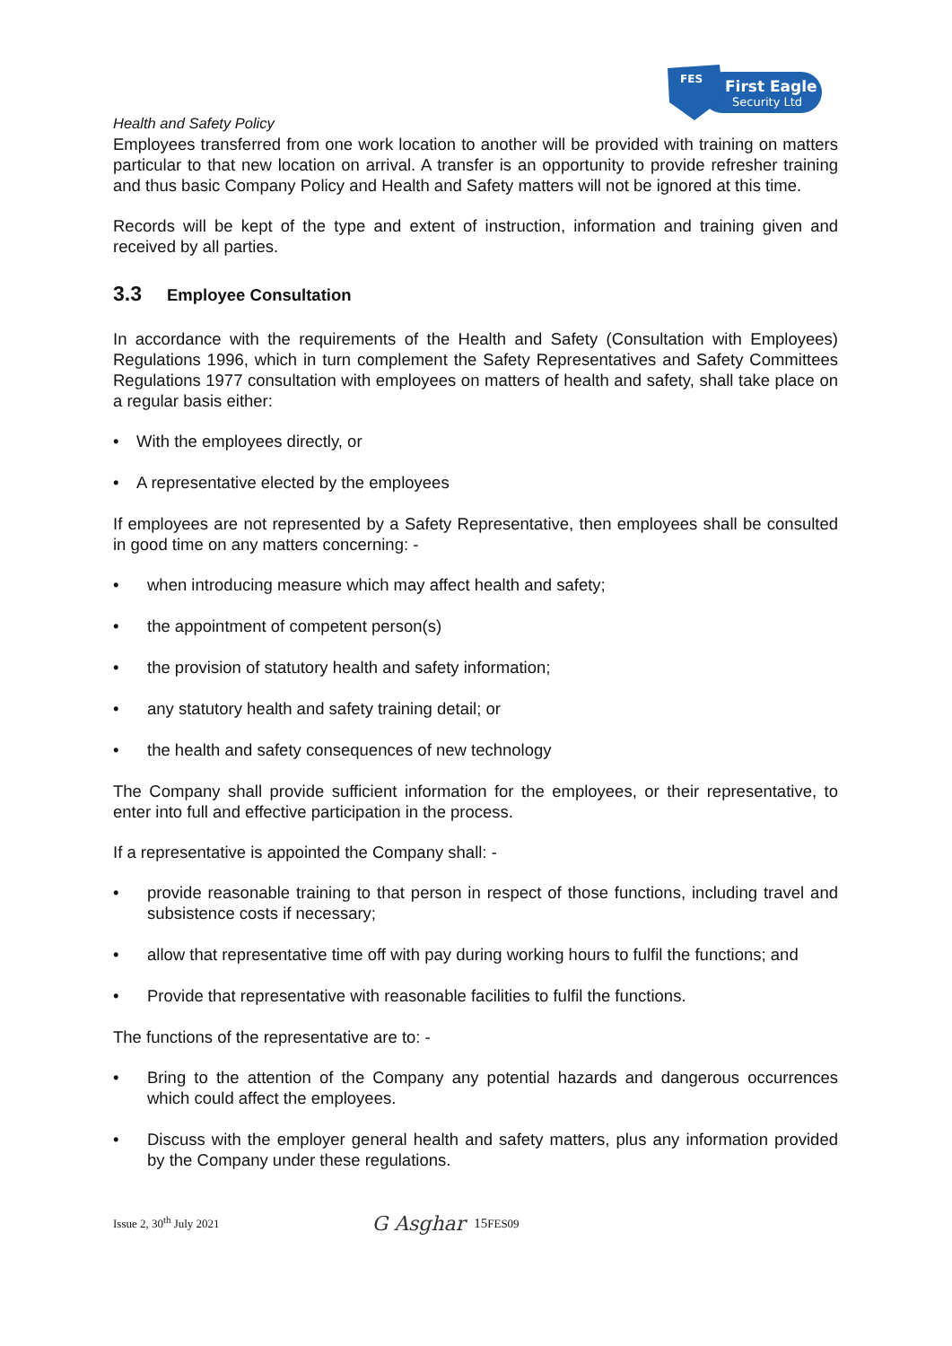FES
First Eagle
Security Ltd
Health and Safety Policy
Employees transferred from one work location to another will be provided with training on matters particular to that new location on arrival. A transfer is an opportunity to provide refresher training and thus basic Company Policy and Health and Safety matters will not be ignored at this time.
Records will be kept of the type and extent of instruction, information and training given and received by all parties.
3.3 Employee Consultation
In accordance with the requirements of the Health and Safety (Consultation with Employees) Regulations 1996, which in turn complement the Safety Representatives and Safety Committees Regulations 1977 consultation with employees on matters of health and safety, shall take place on a regular basis either:
With the employees directly, or
A representative elected by the employees
If employees are not represented by a Safety Representative, then employees shall be consulted in good time on any matters concerning: -
when introducing measure which may affect health and safety;
the appointment of competent person(s)
the provision of statutory health and safety information;
any statutory health and safety training detail; or
the health and safety consequences of new technology
The Company shall provide sufficient information for the employees, or their representative, to enter into full and effective participation in the process.
If a representative is appointed the Company shall: -
provide reasonable training to that person in respect of those functions, including travel and subsistence costs if necessary;
allow that representative time off with pay during working hours to fulfil the functions; and
Provide that representative with reasonable facilities to fulfil the functions.
The functions of the representative are to: -
Bring to the attention of the Company any potential hazards and dangerous occurrences which could affect the employees.
Discuss with the employer general health and safety matters, plus any information provided by the Company under these regulations.
Issue 2, 30<sup>th</sup> July 2021 G Asghar 15 FES09